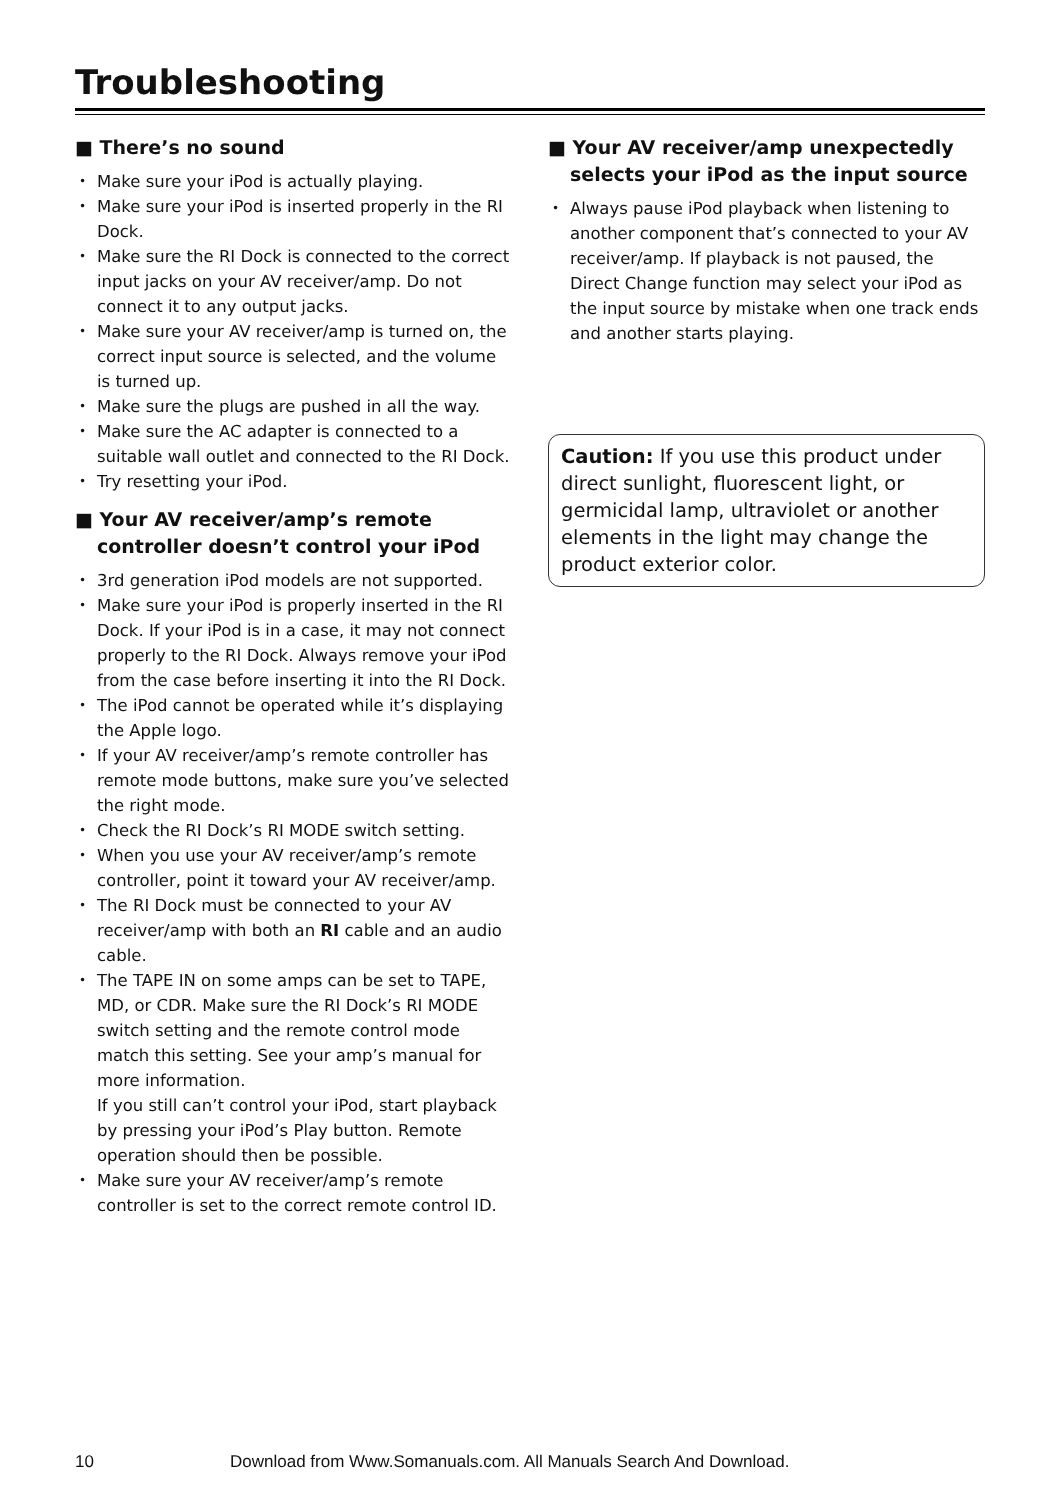Troubleshooting
■ There’s no sound
Make sure your iPod is actually playing.
Make sure your iPod is inserted properly in the RI Dock.
Make sure the RI Dock is connected to the correct input jacks on your AV receiver/amp. Do not connect it to any output jacks.
Make sure your AV receiver/amp is turned on, the correct input source is selected, and the volume is turned up.
Make sure the plugs are pushed in all the way.
Make sure the AC adapter is connected to a suitable wall outlet and connected to the RI Dock.
Try resetting your iPod.
■ Your AV receiver/amp’s remote controller doesn’t control your iPod
3rd generation iPod models are not supported.
Make sure your iPod is properly inserted in the RI Dock. If your iPod is in a case, it may not connect properly to the RI Dock. Always remove your iPod from the case before inserting it into the RI Dock.
The iPod cannot be operated while it’s displaying the Apple logo.
If your AV receiver/amp’s remote controller has remote mode buttons, make sure you’ve selected the right mode.
Check the RI Dock’s RI MODE switch setting.
When you use your AV receiver/amp’s remote controller, point it toward your AV receiver/amp.
The RI Dock must be connected to your AV receiver/amp with both an RI cable and an audio cable.
The TAPE IN on some amps can be set to TAPE, MD, or CDR. Make sure the RI Dock’s RI MODE switch setting and the remote control mode match this setting. See your amp’s manual for more information.
If you still can’t control your iPod, start playback by pressing your iPod’s Play button. Remote operation should then be possible.
Make sure your AV receiver/amp’s remote controller is set to the correct remote control ID.
■ Your AV receiver/amp unexpectedly selects your iPod as the input source
Always pause iPod playback when listening to another component that’s connected to your AV receiver/amp. If playback is not paused, the Direct Change function may select your iPod as the input source by mistake when one track ends and another starts playing.
Caution: If you use this product under direct sunlight, fluorescent light, or germicidal lamp, ultraviolet or another elements in the light may change the product exterior color.
10 Download from Www.Somanuals.com. All Manuals Search And Download.